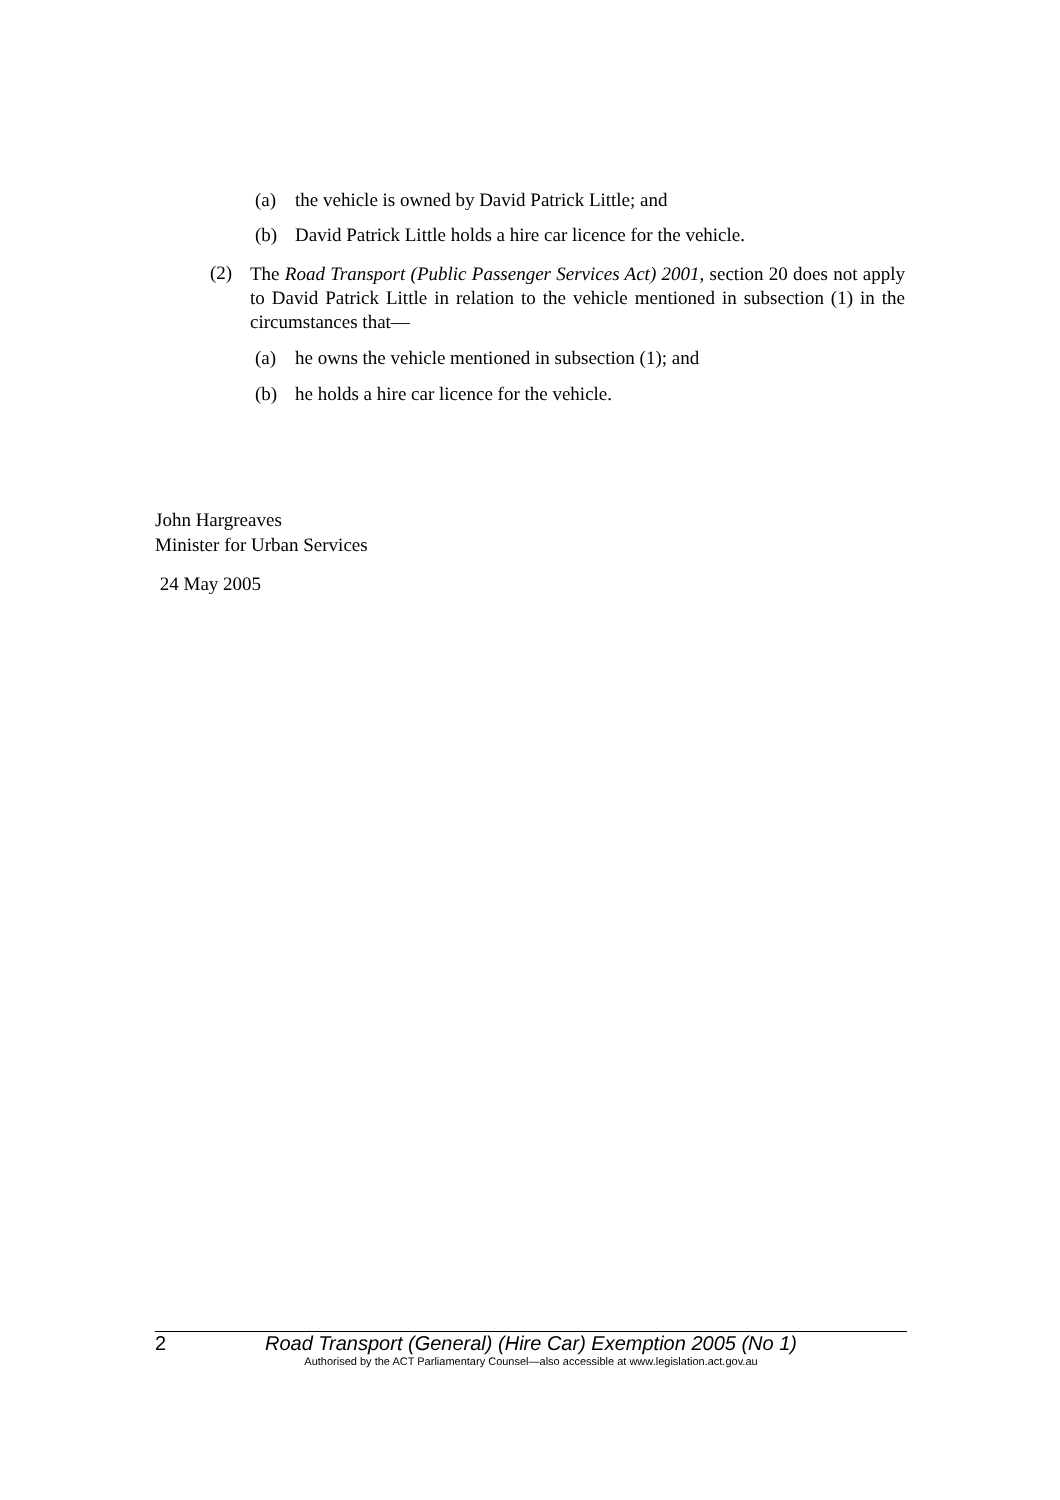(a) the vehicle is owned by David Patrick Little; and
(b) David Patrick Little holds a hire car licence for the vehicle.
(2)
The Road Transport (Public Passenger Services Act) 2001, section 20 does not apply to David Patrick Little in relation to the vehicle mentioned in subsection (1) in the circumstances that—
(a) he owns the vehicle mentioned in subsection (1); and
(b) he holds a hire car licence for the vehicle.
John Hargreaves
Minister for Urban Services
24 May 2005
2 Road Transport (General) (Hire Car) Exemption 2005 (No 1)
Authorised by the ACT Parliamentary Counsel—also accessible at www.legislation.act.gov.au